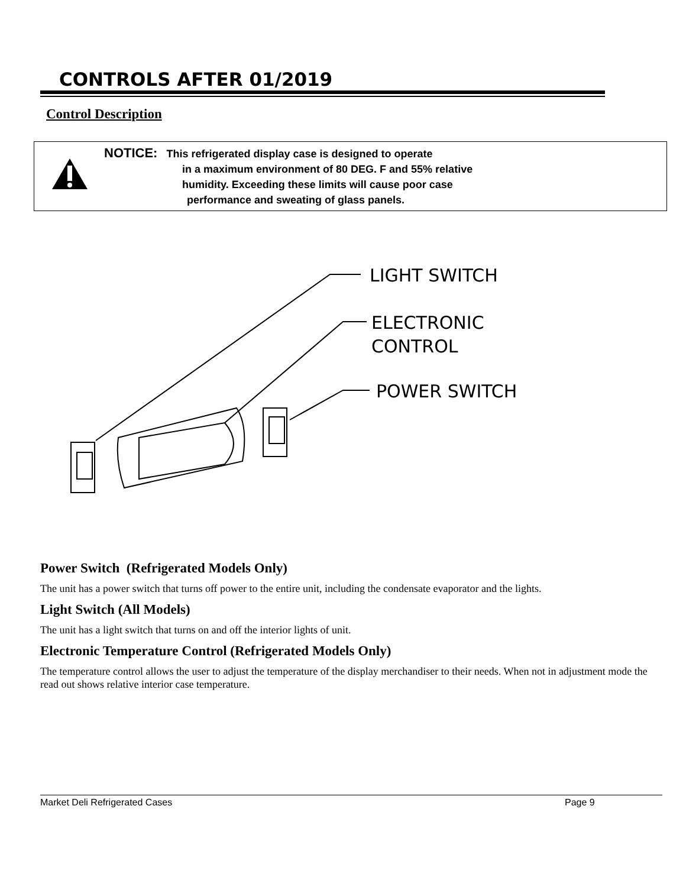CONTROLS AFTER 01/2019
Control Description
NOTICE: This refrigerated display case is designed to operate
in a maximum environment of 80 DEG. F and 55% relative
humidity. Exceeding these limits will cause poor case
performance and sweating of glass panels.
LIGHT SWITCH
ELECTRONIC
CONTROL
POWER SWITCH
Power Switch (Refrigerated Models Only)
The unit has a power switch that turns off power to the entire unit, including the condensate evaporator and the lights.
Light Switch (All Models)
The unit has a light switch that turns on and off the interior lights of unit.
Electronic Temperature Control (Refrigerated Models Only)
The temperature control allows the user to adjust the temperature of the display merchandiser to their needs. When not in adjustment mode the read out shows relative interior case temperature.
Market Deli Refrigerated Cases Page 9